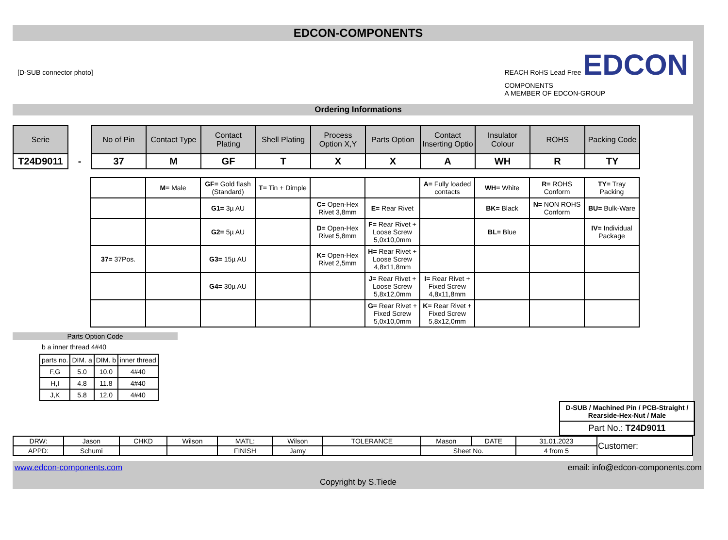EDCON-COMPONENTS
[D-SUB connector photo]
REACH RoHS Lead Free EDCON
COMPONENTS
A MEMBER OF EDCON-GROUP
Ordering Informations
| Serie | | No of Pin | Contact Type | Contact Plating | Shell Plating | Process Option X,Y | Parts Option | Contact Inserting Optio | Insulator Colour | ROHS | Packing Code |
| --- | --- | --- | --- | --- | --- | --- | --- | --- | --- | --- | --- |
| T24D9011 | - | 37 | M | GF | T | X | X | A | WH | R | TY |
| | M= Male | GF= Gold flash (Standard) | T= Tin + Dimple | | | A= Fully loaded contacts | WH= White | R= ROHS Conform | TY= Tray Packing |
| | | G1= 3µ AU | | C= Open-Hex Rivet 3,8mm | E= Rear Rivet | | BK= Black | N= NON ROHS Conform | BU= Bulk-Ware |
| | | G2= 5µ AU | | D= Open-Hex Rivet 5,8mm | F= Rear Rivet + Loose Screw 5,0x10,0mm | | BL= Blue | | IV= Individual Package |
| 37= 37Pos. | | G3= 15µ AU | | K= Open-Hex Rivet 2,5mm | H= Rear Rivet + Loose Screw 4,8x11,8mm | | | | |
| | | G4= 30µ AU | | | J= Rear Rivet + Loose Screw 5,8x12,0mm | I= Rear Rivet + Fixed Screw 4,8x11,8mm | | | |
| | | | | | G= Rear Rivet + Fixed Screw 5,0x10,0mm | K= Rear Rivet + Fixed Screw 5,8x12,0mm | | | |
Parts Option Code
b a inner thread 4#40
| parts no. | DIM. a | DIM. b | inner thread |
| F,G | 5.0 | 10.0 | 4#40 |
| H,I | 4.8 | 11.8 | 4#40 |
| J,K | 5.8 | 12.0 | 4#40 |
| D-SUB / Machined Pin / PCB-Straight / Rearside-Hex-Nut / Male |
| Part No.: T24D9011 |
| DRW: | Jason | CHKD | Wilson | MATL: | Wilson | TOLERANCE | Mason | DATE | 31.01.2023 | Customer: |
| APPD: | Schumi | | | FINISH | Jamy | | Sheet No. | | 4 from 5 | |
www.edcon-components.com email: info@edcon-components.com
Copyright by S.Tiede